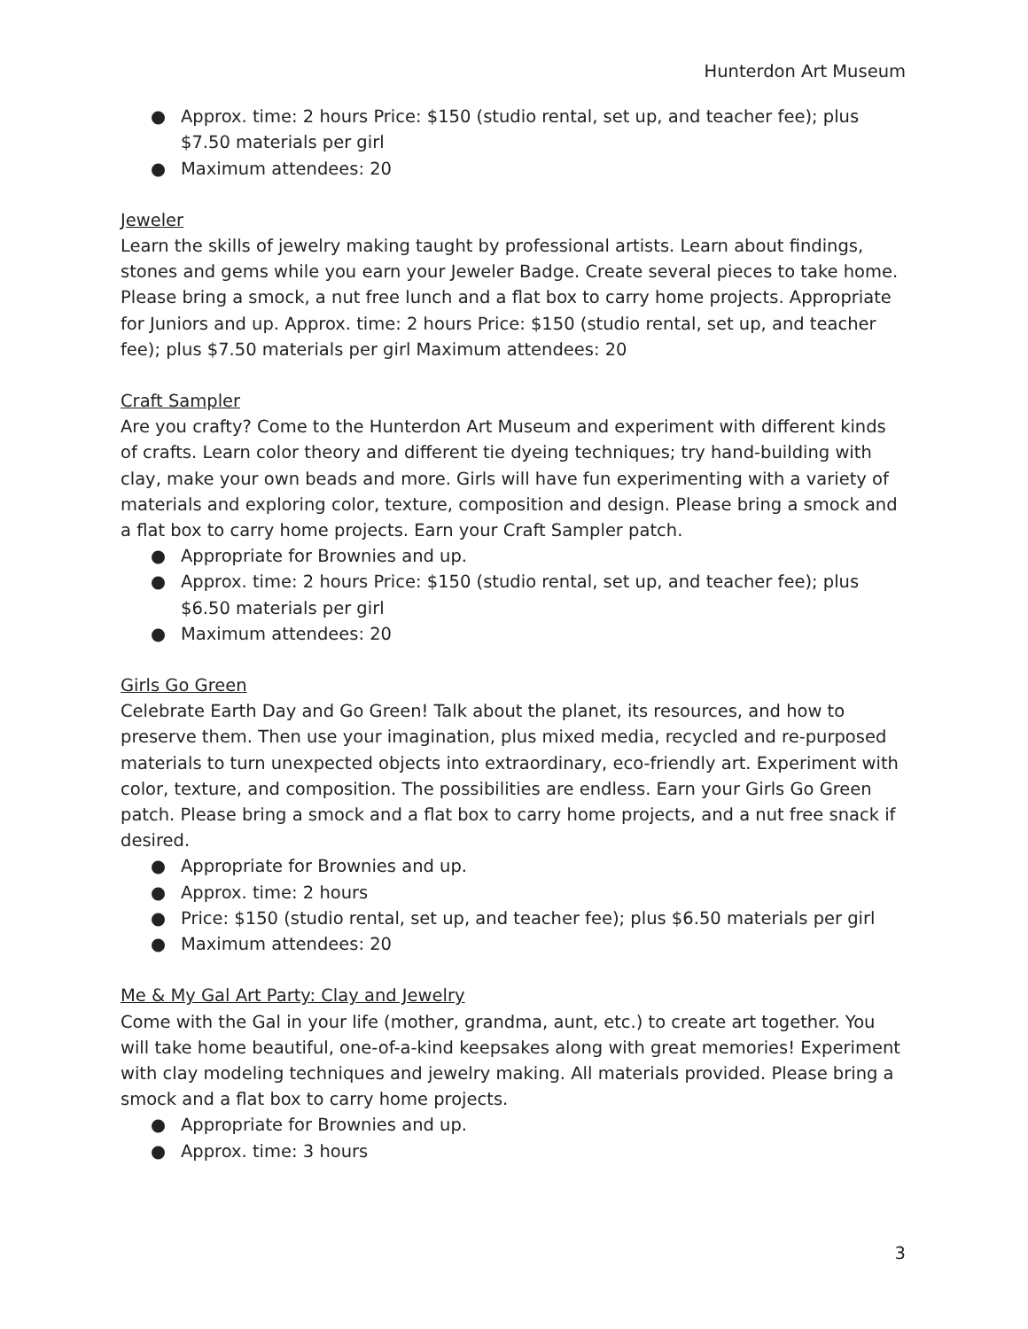Hunterdon Art Museum
● Approx. time: 2 hours Price: $150 (studio rental, set up, and teacher fee); plus $7.50 materials per girl
● Maximum attendees: 20
Jeweler
Learn the skills of jewelry making taught by professional artists. Learn about findings, stones and gems while you earn your Jeweler Badge. Create several pieces to take home. Please bring a smock, a nut free lunch and a flat box to carry home projects. Appropriate for Juniors and up. Approx. time: 2 hours Price: $150 (studio rental, set up, and teacher fee); plus $7.50 materials per girl Maximum attendees: 20
Craft Sampler
Are you crafty? Come to the Hunterdon Art Museum and experiment with different kinds of crafts. Learn color theory and different tie dyeing techniques; try hand-building with clay, make your own beads and more. Girls will have fun experimenting with a variety of materials and exploring color, texture, composition and design. Please bring a smock and a flat box to carry home projects. Earn your Craft Sampler patch.
● Appropriate for Brownies and up.
● Approx. time: 2 hours Price: $150 (studio rental, set up, and teacher fee); plus $6.50 materials per girl
● Maximum attendees: 20
Girls Go Green
Celebrate Earth Day and Go Green! Talk about the planet, its resources, and how to preserve them. Then use your imagination, plus mixed media, recycled and re-purposed materials to turn unexpected objects into extraordinary, eco-friendly art. Experiment with color, texture, and composition. The possibilities are endless. Earn your Girls Go Green patch. Please bring a smock and a flat box to carry home projects, and a nut free snack if desired.
● Appropriate for Brownies and up.
● Approx. time: 2 hours
● Price: $150 (studio rental, set up, and teacher fee); plus $6.50 materials per girl
● Maximum attendees: 20
Me & My Gal Art Party: Clay and Jewelry
Come with the Gal in your life (mother, grandma, aunt, etc.) to create art together. You will take home beautiful, one-of-a-kind keepsakes along with great memories! Experiment with clay modeling techniques and jewelry making. All materials provided. Please bring a smock and a flat box to carry home projects.
● Appropriate for Brownies and up.
● Approx. time: 3 hours
3